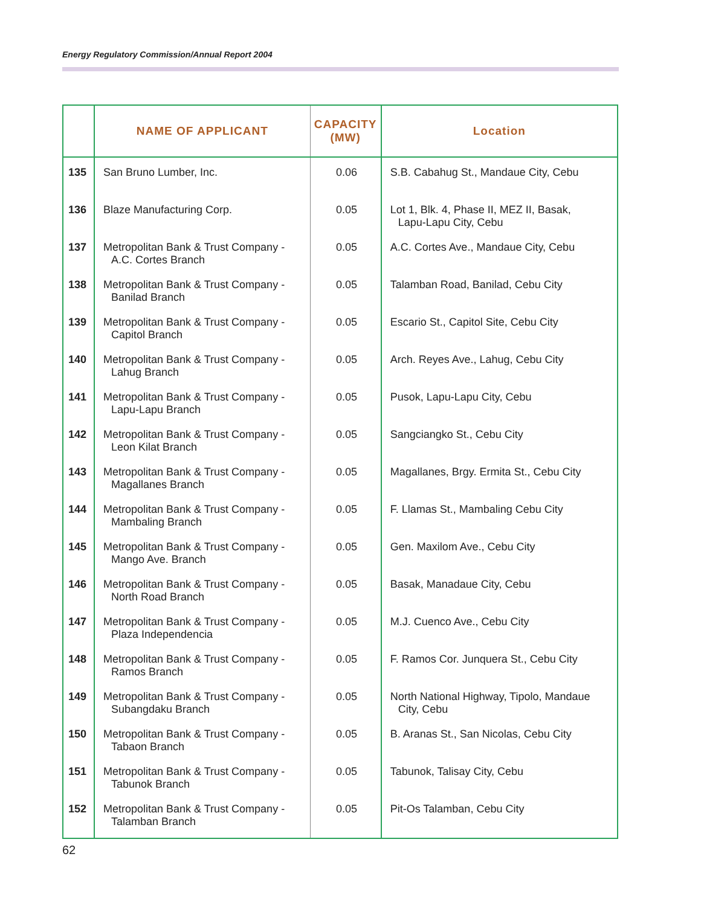Energy Regulatory Commission/Annual Report 2004
| | NAME OF APPLICANT | CAPACITY (MW) | Location |
| --- | --- | --- | --- |
| 135 | San Bruno Lumber, Inc. | 0.06 | S.B. Cabahug St., Mandaue City, Cebu |
| 136 | Blaze Manufacturing Corp. | 0.05 | Lot 1, Blk. 4, Phase II, MEZ II, Basak, Lapu-Lapu City, Cebu |
| 137 | Metropolitan Bank & Trust Company - A.C. Cortes Branch | 0.05 | A.C. Cortes Ave., Mandaue City, Cebu |
| 138 | Metropolitan Bank & Trust Company - Banilad Branch | 0.05 | Talamban Road, Banilad, Cebu City |
| 139 | Metropolitan Bank & Trust Company - Capitol Branch | 0.05 | Escario St., Capitol Site, Cebu City |
| 140 | Metropolitan Bank & Trust Company - Lahug Branch | 0.05 | Arch. Reyes Ave., Lahug, Cebu City |
| 141 | Metropolitan Bank & Trust Company - Lapu-Lapu Branch | 0.05 | Pusok, Lapu-Lapu City, Cebu |
| 142 | Metropolitan Bank & Trust Company - Leon Kilat Branch | 0.05 | Sangciangko St., Cebu City |
| 143 | Metropolitan Bank & Trust Company - Magallanes Branch | 0.05 | Magallanes, Brgy. Ermita St., Cebu City |
| 144 | Metropolitan Bank & Trust Company - Mambaling Branch | 0.05 | F. Llamas St., Mambaling Cebu City |
| 145 | Metropolitan Bank & Trust Company - Mango Ave. Branch | 0.05 | Gen. Maxilom Ave., Cebu City |
| 146 | Metropolitan Bank & Trust Company - North Road Branch | 0.05 | Basak, Manadaue City, Cebu |
| 147 | Metropolitan Bank & Trust Company - Plaza Independencia | 0.05 | M.J. Cuenco Ave., Cebu City |
| 148 | Metropolitan Bank & Trust Company - Ramos Branch | 0.05 | F. Ramos Cor. Junquera St., Cebu City |
| 149 | Metropolitan Bank & Trust Company - Subangdaku Branch | 0.05 | North National Highway, Tipolo, Mandaue City, Cebu |
| 150 | Metropolitan Bank & Trust Company - Tabaon Branch | 0.05 | B. Aranas St., San Nicolas, Cebu City |
| 151 | Metropolitan Bank & Trust Company - Tabunok Branch | 0.05 | Tabunok, Talisay City, Cebu |
| 152 | Metropolitan Bank & Trust Company - Talamban Branch | 0.05 | Pit-Os Talamban, Cebu City |
62